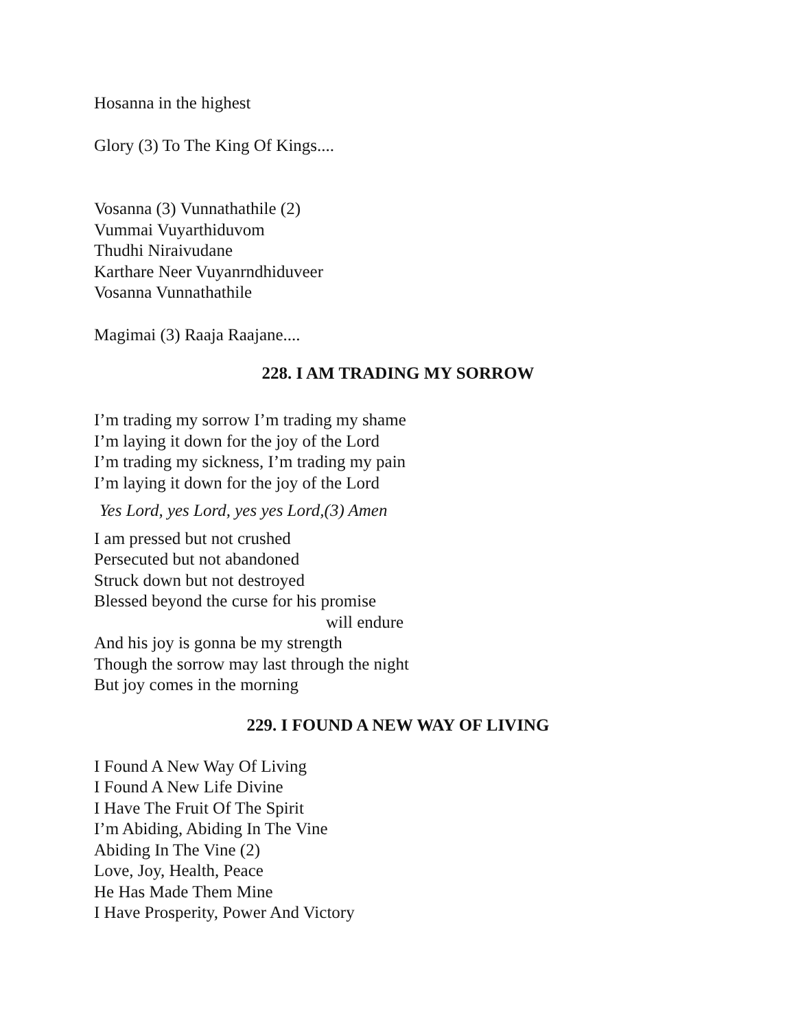Hosanna in the highest
Glory (3) To The King Of Kings....
Vosanna (3) Vunnathathile (2)
Vummai Vuyarthiduvom
Thudhi Niraivudane
Karthare Neer Vuyanrndhiduveer
Vosanna Vunnathathile
Magimai (3) Raaja Raajane....
228. I AM TRADING MY SORROW
I’m trading my sorrow I’m trading my shame
I’m laying it down for the joy of the Lord
I’m trading my sickness, I’m trading my pain
I’m laying it down for the joy of the Lord
Yes Lord, yes Lord, yes yes Lord,(3) Amen
I am pressed but not crushed
Persecuted but not abandoned
Struck down but not destroyed
Blessed beyond the curse for his promise
will endure
And his joy is gonna be my strength
Though the sorrow may last through the night
But joy comes in the morning
229. I FOUND A NEW WAY OF LIVING
I Found A New Way Of Living
I Found A New Life Divine
I Have The Fruit Of The Spirit
I’m Abiding, Abiding In The Vine
Abiding In The Vine (2)
Love, Joy, Health, Peace
He Has Made Them Mine
I Have Prosperity, Power And Victory